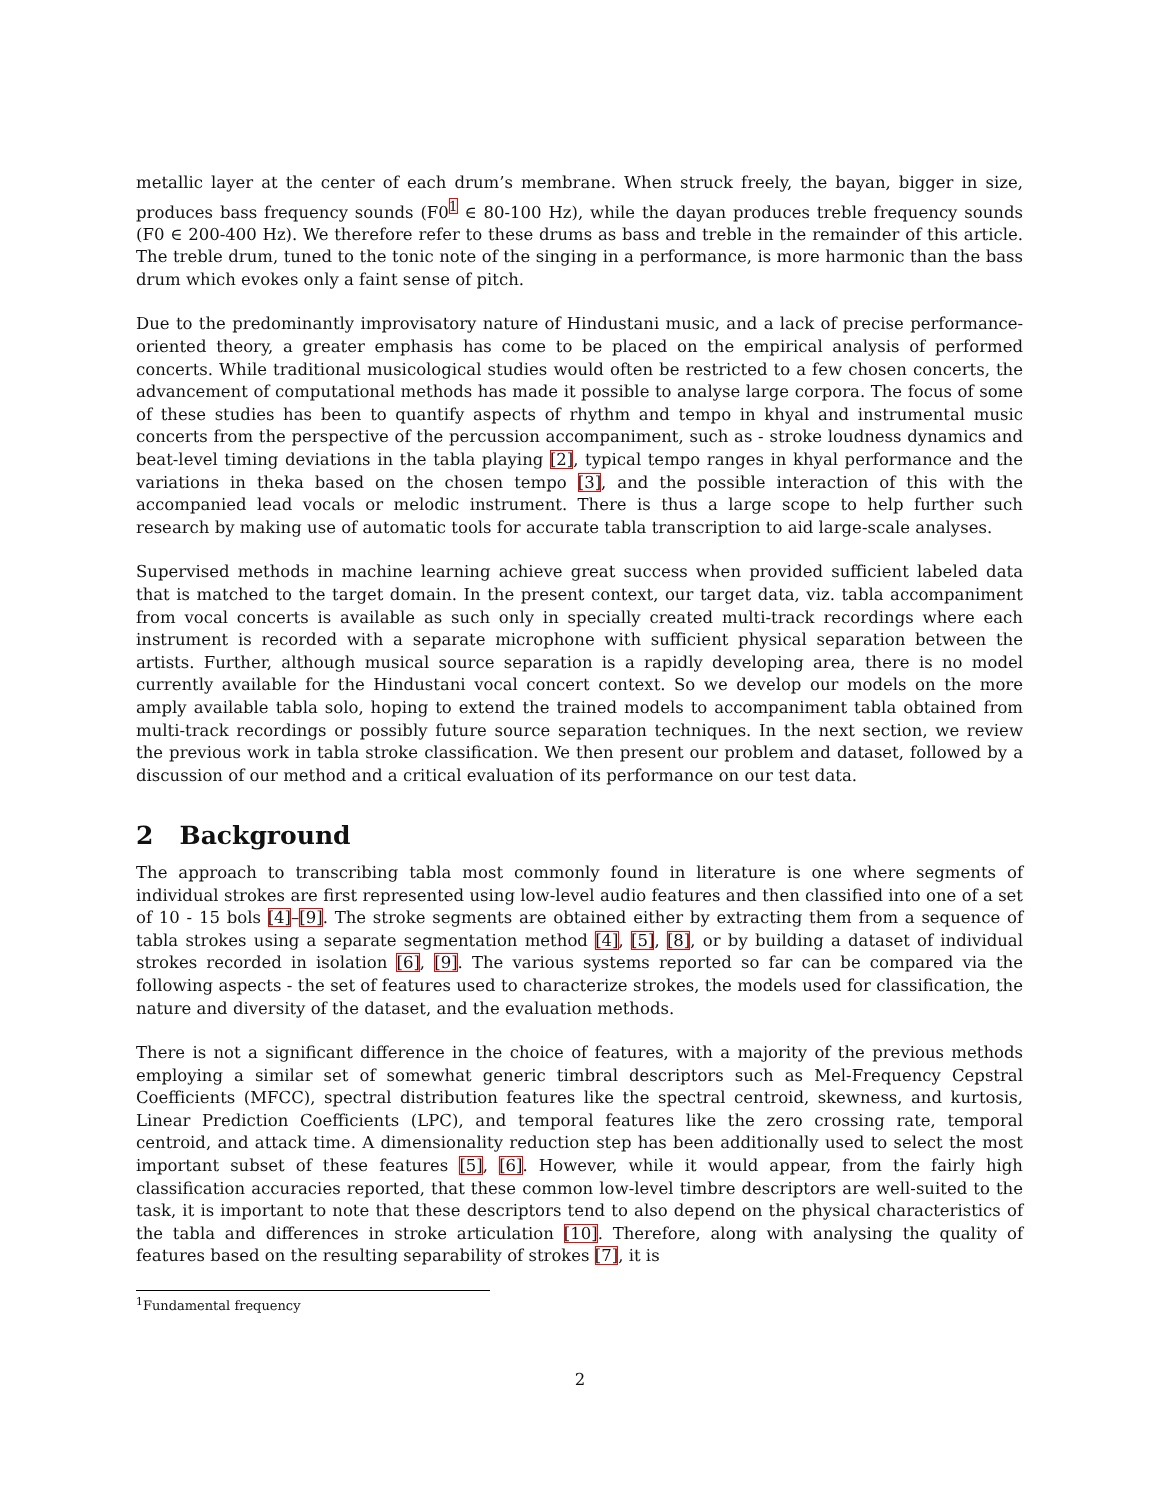metallic layer at the center of each drum’s membrane. When struck freely, the bayan, bigger in size, produces bass frequency sounds (F0<sup>1</sup> ∈ 80-100 Hz), while the dayan produces treble frequency sounds (F0 ∈ 200-400 Hz). We therefore refer to these drums as bass and treble in the remainder of this article. The treble drum, tuned to the tonic note of the singing in a performance, is more harmonic than the bass drum which evokes only a faint sense of pitch.
Due to the predominantly improvisatory nature of Hindustani music, and a lack of precise performance-oriented theory, a greater emphasis has come to be placed on the empirical analysis of performed concerts. While traditional musicological studies would often be restricted to a few chosen concerts, the advancement of computational methods has made it possible to analyse large corpora. The focus of some of these studies has been to quantify aspects of rhythm and tempo in khyal and instrumental music concerts from the perspective of the percussion accompaniment, such as - stroke loudness dynamics and beat-level timing deviations in the tabla playing [2], typical tempo ranges in khyal performance and the variations in theka based on the chosen tempo [3], and the possible interaction of this with the accompanied lead vocals or melodic instrument. There is thus a large scope to help further such research by making use of automatic tools for accurate tabla transcription to aid large-scale analyses.
Supervised methods in machine learning achieve great success when provided sufficient labeled data that is matched to the target domain. In the present context, our target data, viz. tabla accompaniment from vocal concerts is available as such only in specially created multi-track recordings where each instrument is recorded with a separate microphone with sufficient physical separation between the artists. Further, although musical source separation is a rapidly developing area, there is no model currently available for the Hindustani vocal concert context. So we develop our models on the more amply available tabla solo, hoping to extend the trained models to accompaniment tabla obtained from multi-track recordings or possibly future source separation techniques. In the next section, we review the previous work in tabla stroke classification. We then present our problem and dataset, followed by a discussion of our method and a critical evaluation of its performance on our test data.
2 Background
The approach to transcribing tabla most commonly found in literature is one where segments of individual strokes are first represented using low-level audio features and then classified into one of a set of 10 - 15 bols [4]–[9]. The stroke segments are obtained either by extracting them from a sequence of tabla strokes using a separate segmentation method [4], [5], [8], or by building a dataset of individual strokes recorded in isolation [6], [9]. The various systems reported so far can be compared via the following aspects - the set of features used to characterize strokes, the models used for classification, the nature and diversity of the dataset, and the evaluation methods.
There is not a significant difference in the choice of features, with a majority of the previous methods employing a similar set of somewhat generic timbral descriptors such as Mel-Frequency Cepstral Coefficients (MFCC), spectral distribution features like the spectral centroid, skewness, and kurtosis, Linear Prediction Coefficients (LPC), and temporal features like the zero crossing rate, temporal centroid, and attack time. A dimensionality reduction step has been additionally used to select the most important subset of these features [5], [6]. However, while it would appear, from the fairly high classification accuracies reported, that these common low-level timbre descriptors are well-suited to the task, it is important to note that these descriptors tend to also depend on the physical characteristics of the tabla and differences in stroke articulation [10]. Therefore, along with analysing the quality of features based on the resulting separability of strokes [7], it is
<sup>1</sup> Fundamental frequency
2